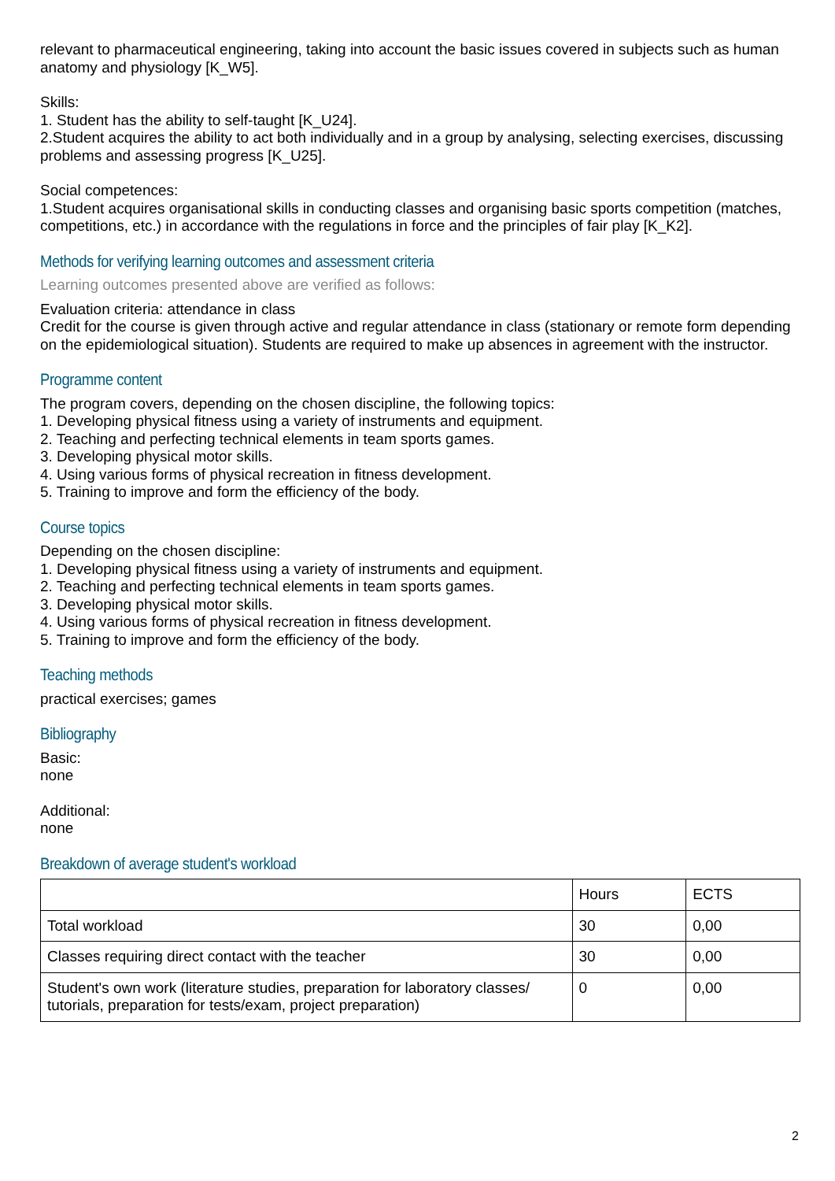relevant to pharmaceutical engineering, taking into account the basic issues covered in subjects such as human anatomy and physiology [K_W5].
Skills:
1. Student has the ability to self-taught [K_U24].
2.Student acquires the ability to act both individually and in a group by analysing, selecting exercises, discussing problems and assessing progress [K_U25].
Social competences:
1.Student acquires organisational skills in conducting classes and organising basic sports competition (matches, competitions, etc.) in accordance with the regulations in force and the principles of fair play [K_K2].
Methods for verifying learning outcomes and assessment criteria
Learning outcomes presented above are verified as follows:
Evaluation criteria: attendance in class
Credit for the course is given through active and regular attendance in class (stationary or remote form depending on the epidemiological situation). Students are required to make up absences in agreement with the instructor.
Programme content
The program covers, depending on the chosen discipline, the following topics:
1. Developing physical fitness using a variety of instruments and equipment.
2. Teaching and perfecting technical elements in team sports games.
3. Developing physical motor skills.
4. Using various forms of physical recreation in fitness development.
5. Training to improve and form the efficiency of the body.
Course topics
Depending on the chosen discipline:
1. Developing physical fitness using a variety of instruments and equipment.
2. Teaching and perfecting technical elements in team sports games.
3. Developing physical motor skills.
4. Using various forms of physical recreation in fitness development.
5. Training to improve and form the efficiency of the body.
Teaching methods
practical exercises; games
Bibliography
Basic:
none
Additional:
none
Breakdown of average student's workload
| | Hours | ECTS |
| Total workload | 30 | 0,00 |
| Classes requiring direct contact with the teacher | 30 | 0,00 |
| Student's own work (literature studies, preparation for laboratory classes/ tutorials, preparation for tests/exam, project preparation) | 0 | 0,00 |
2